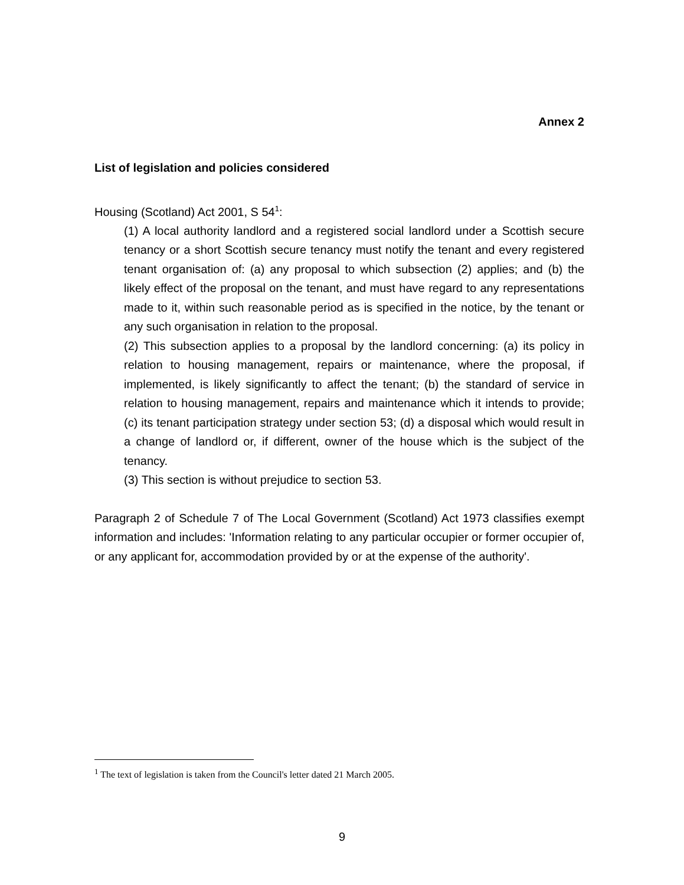Annex 2
List of legislation and policies considered
Housing (Scotland) Act 2001, S 54<sup>1</sup>:
(1) A local authority landlord and a registered social landlord under a Scottish secure tenancy or a short Scottish secure tenancy must notify the tenant and every registered tenant organisation of: (a) any proposal to which subsection (2) applies; and (b) the likely effect of the proposal on the tenant, and must have regard to any representations made to it, within such reasonable period as is specified in the notice, by the tenant or any such organisation in relation to the proposal.
(2) This subsection applies to a proposal by the landlord concerning: (a) its policy in relation to housing management, repairs or maintenance, where the proposal, if implemented, is likely significantly to affect the tenant; (b) the standard of service in relation to housing management, repairs and maintenance which it intends to provide; (c) its tenant participation strategy under section 53; (d) a disposal which would result in a change of landlord or, if different, owner of the house which is the subject of the tenancy.
(3) This section is without prejudice to section 53.
Paragraph 2 of Schedule 7 of The Local Government (Scotland) Act 1973 classifies exempt information and includes: 'Information relating to any particular occupier or former occupier of, or any applicant for, accommodation provided by or at the expense of the authority'.
<sup>1</sup> The text of legislation is taken from the Council's letter dated 21 March 2005.
9